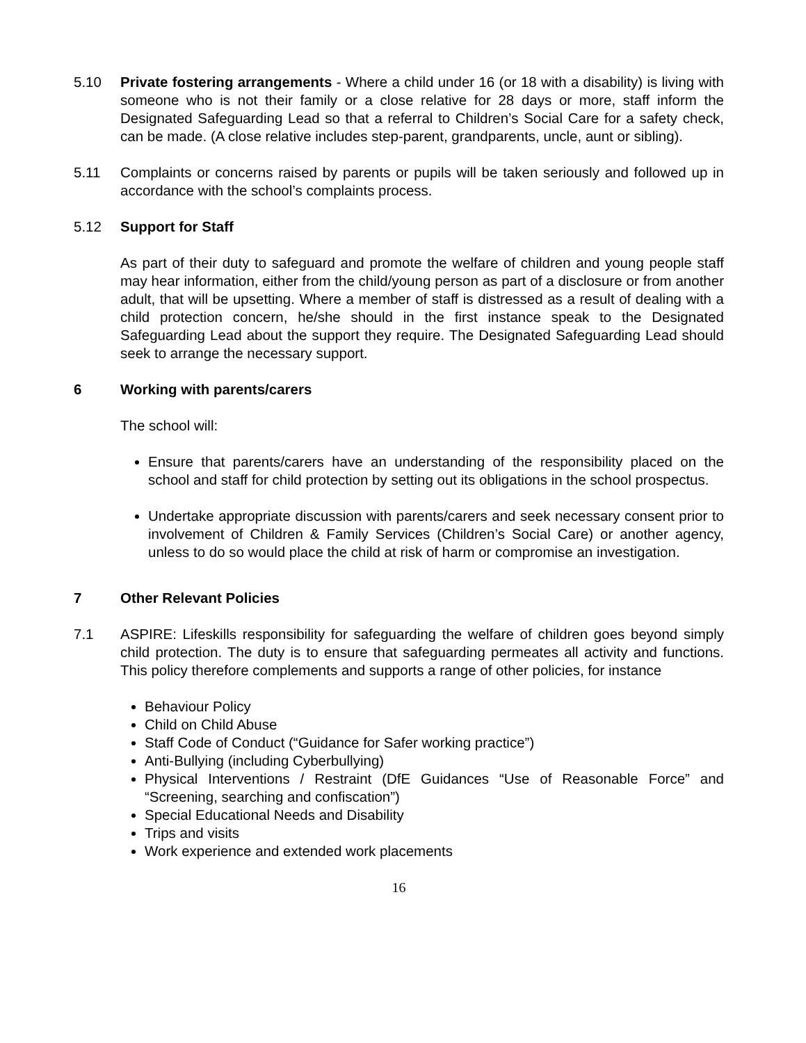5.10 Private fostering arrangements - Where a child under 16 (or 18 with a disability) is living with someone who is not their family or a close relative for 28 days or more, staff inform the Designated Safeguarding Lead so that a referral to Children’s Social Care for a safety check, can be made. (A close relative includes step-parent, grandparents, uncle, aunt or sibling).
5.11 Complaints or concerns raised by parents or pupils will be taken seriously and followed up in accordance with the school’s complaints process.
5.12 Support for Staff
As part of their duty to safeguard and promote the welfare of children and young people staff may hear information, either from the child/young person as part of a disclosure or from another adult, that will be upsetting. Where a member of staff is distressed as a result of dealing with a child protection concern, he/she should in the first instance speak to the Designated Safeguarding Lead about the support they require. The Designated Safeguarding Lead should seek to arrange the necessary support.
6 Working with parents/carers
The school will:
Ensure that parents/carers have an understanding of the responsibility placed on the school and staff for child protection by setting out its obligations in the school prospectus.
Undertake appropriate discussion with parents/carers and seek necessary consent prior to involvement of Children & Family Services (Children’s Social Care) or another agency, unless to do so would place the child at risk of harm or compromise an investigation.
7 Other Relevant Policies
7.1 ASPIRE: Lifeskills responsibility for safeguarding the welfare of children goes beyond simply child protection. The duty is to ensure that safeguarding permeates all activity and functions. This policy therefore complements and supports a range of other policies, for instance
Behaviour Policy
Child on Child Abuse
Staff Code of Conduct (“Guidance for Safer working practice”)
Anti-Bullying (including Cyberbullying)
Physical Interventions / Restraint (DfE Guidances “Use of Reasonable Force” and “Screening, searching and confiscation”)
Special Educational Needs and Disability
Trips and visits
Work experience and extended work placements
16